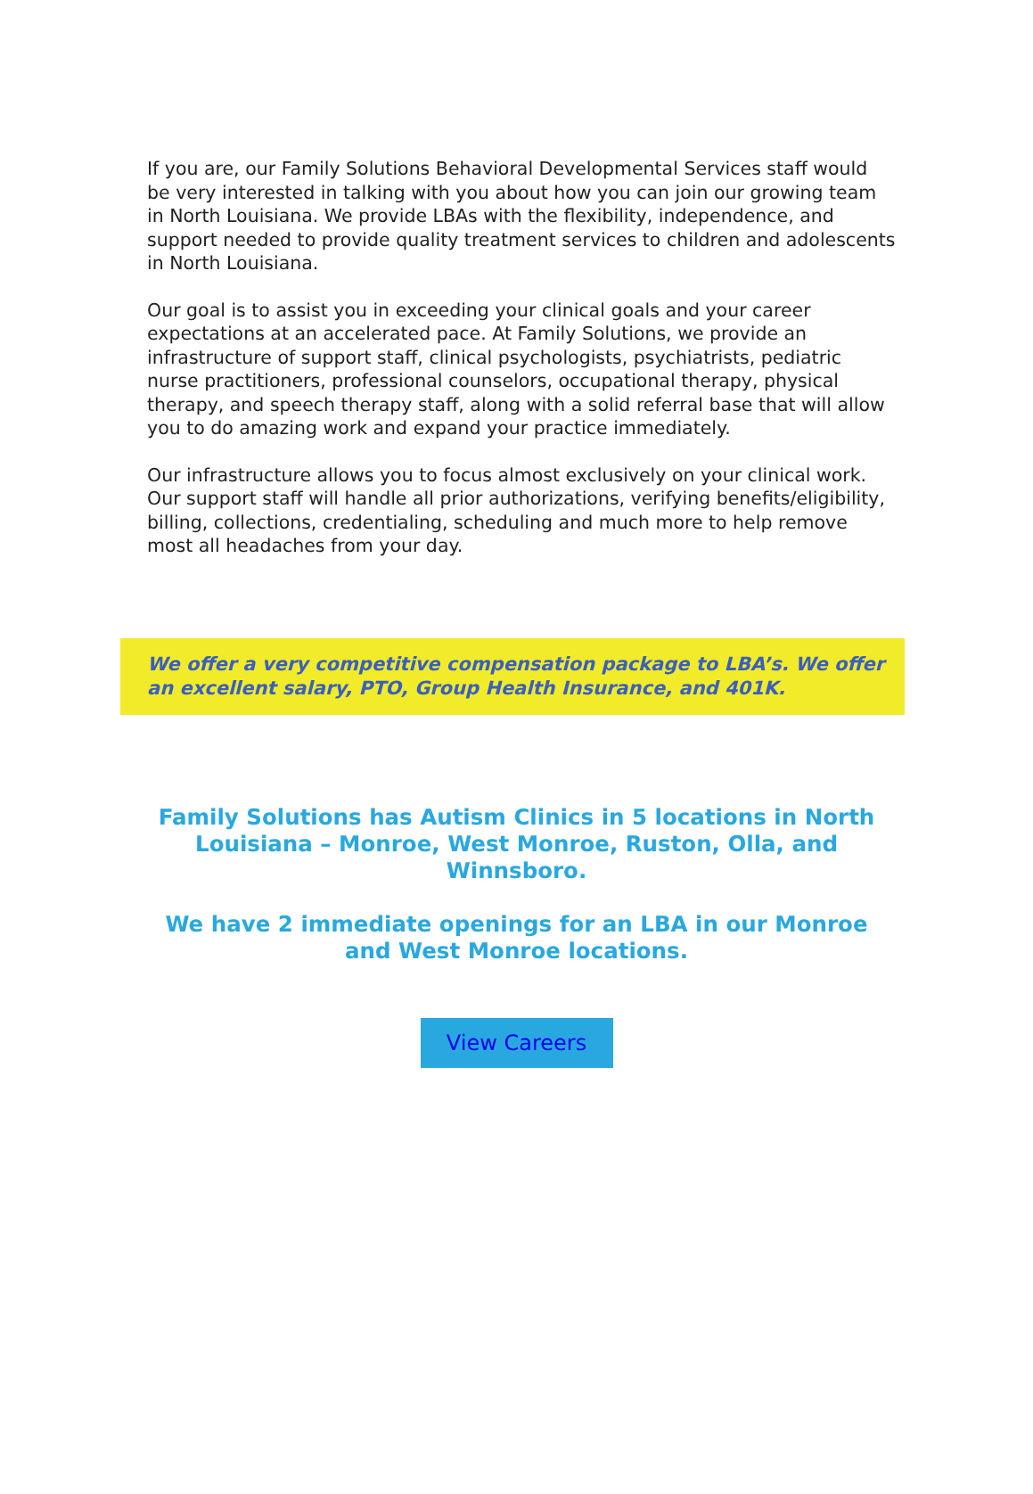If you are, our Family Solutions Behavioral Developmental Services staff would be very interested in talking with you about how you can join our growing team in North Louisiana. We provide LBAs with the flexibility, independence, and support needed to provide quality treatment services to children and adolescents in North Louisiana.
Our goal is to assist you in exceeding your clinical goals and your career expectations at an accelerated pace. At Family Solutions, we provide an infrastructure of support staff, clinical psychologists, psychiatrists, pediatric nurse practitioners, professional counselors, occupational therapy, physical therapy, and speech therapy staff, along with a solid referral base that will allow you to do amazing work and expand your practice immediately.
Our infrastructure allows you to focus almost exclusively on your clinical work. Our support staff will handle all prior authorizations, verifying benefits/eligibility, billing, collections, credentialing, scheduling and much more to help remove most all headaches from your day.
We offer a very competitive compensation package to LBA’s. We offer an excellent salary, PTO, Group Health Insurance, and 401K.
Family Solutions has Autism Clinics in 5 locations in North Louisiana – Monroe, West Monroe, Ruston, Olla, and Winnsboro.
We have 2 immediate openings for an LBA in our Monroe and West Monroe locations.
View Careers